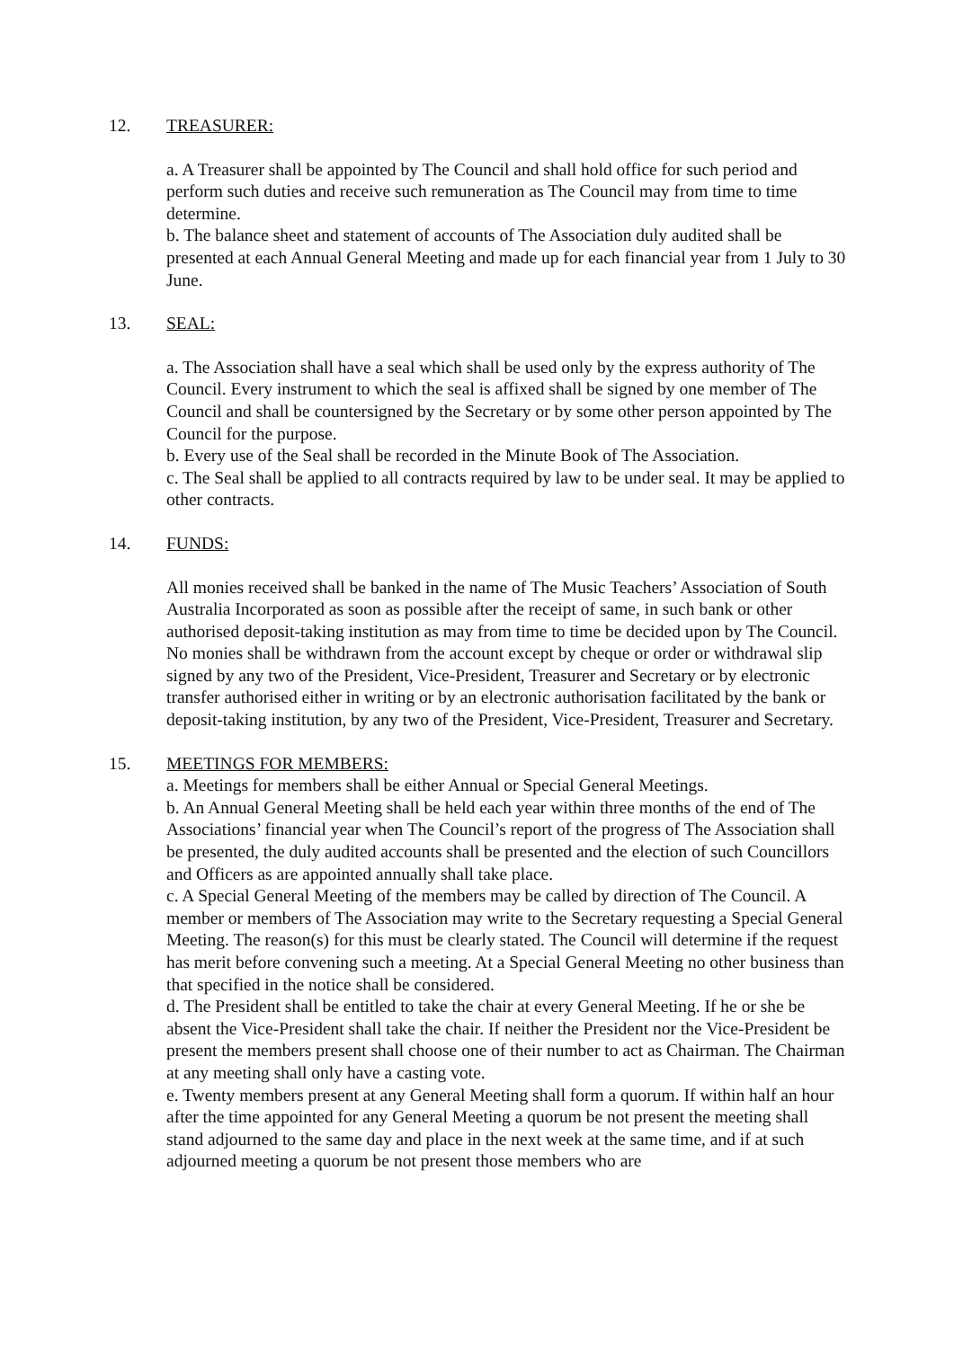12. TREASURER:
a. A Treasurer shall be appointed by The Council and shall hold office for such period and perform such duties and receive such remuneration as The Council may from time to time determine.
b. The balance sheet and statement of accounts of The Association duly audited shall be presented at each Annual General Meeting and made up for each financial year from 1 July to 30 June.
13. SEAL:
a. The Association shall have a seal which shall be used only by the express authority of The Council. Every instrument to which the seal is affixed shall be signed by one member of The Council and shall be countersigned by the Secretary or by some other person appointed by The Council for the purpose.
b. Every use of the Seal shall be recorded in the Minute Book of The Association.
c. The Seal shall be applied to all contracts required by law to be under seal. It may be applied to other contracts.
14. FUNDS:
All monies received shall be banked in the name of The Music Teachers’ Association of South Australia Incorporated as soon as possible after the receipt of same, in such bank or other authorised deposit-taking institution as may from time to time be decided upon by The Council. No monies shall be withdrawn from the account except by cheque or order or withdrawal slip signed by any two of the President, Vice-President, Treasurer and Secretary or by electronic transfer authorised either in writing or by an electronic authorisation facilitated by the bank or deposit-taking institution, by any two of the President, Vice-President, Treasurer and Secretary.
15. MEETINGS FOR MEMBERS:
a. Meetings for members shall be either Annual or Special General Meetings.
b. An Annual General Meeting shall be held each year within three months of the end of The Associations’ financial year when The Council’s report of the progress of The Association shall be presented, the duly audited accounts shall be presented and the election of such Councillors and Officers as are appointed annually shall take place.
c. A Special General Meeting of the members may be called by direction of The Council. A member or members of The Association may write to the Secretary requesting a Special General Meeting. The reason(s) for this must be clearly stated. The Council will determine if the request has merit before convening such a meeting. At a Special General Meeting no other business than that specified in the notice shall be considered.
d. The President shall be entitled to take the chair at every General Meeting. If he or she be absent the Vice-President shall take the chair. If neither the President nor the Vice-President be present the members present shall choose one of their number to act as Chairman. The Chairman at any meeting shall only have a casting vote.
e. Twenty members present at any General Meeting shall form a quorum. If within half an hour after the time appointed for any General Meeting a quorum be not present the meeting shall stand adjourned to the same day and place in the next week at the same time, and if at such adjourned meeting a quorum be not present those members who are